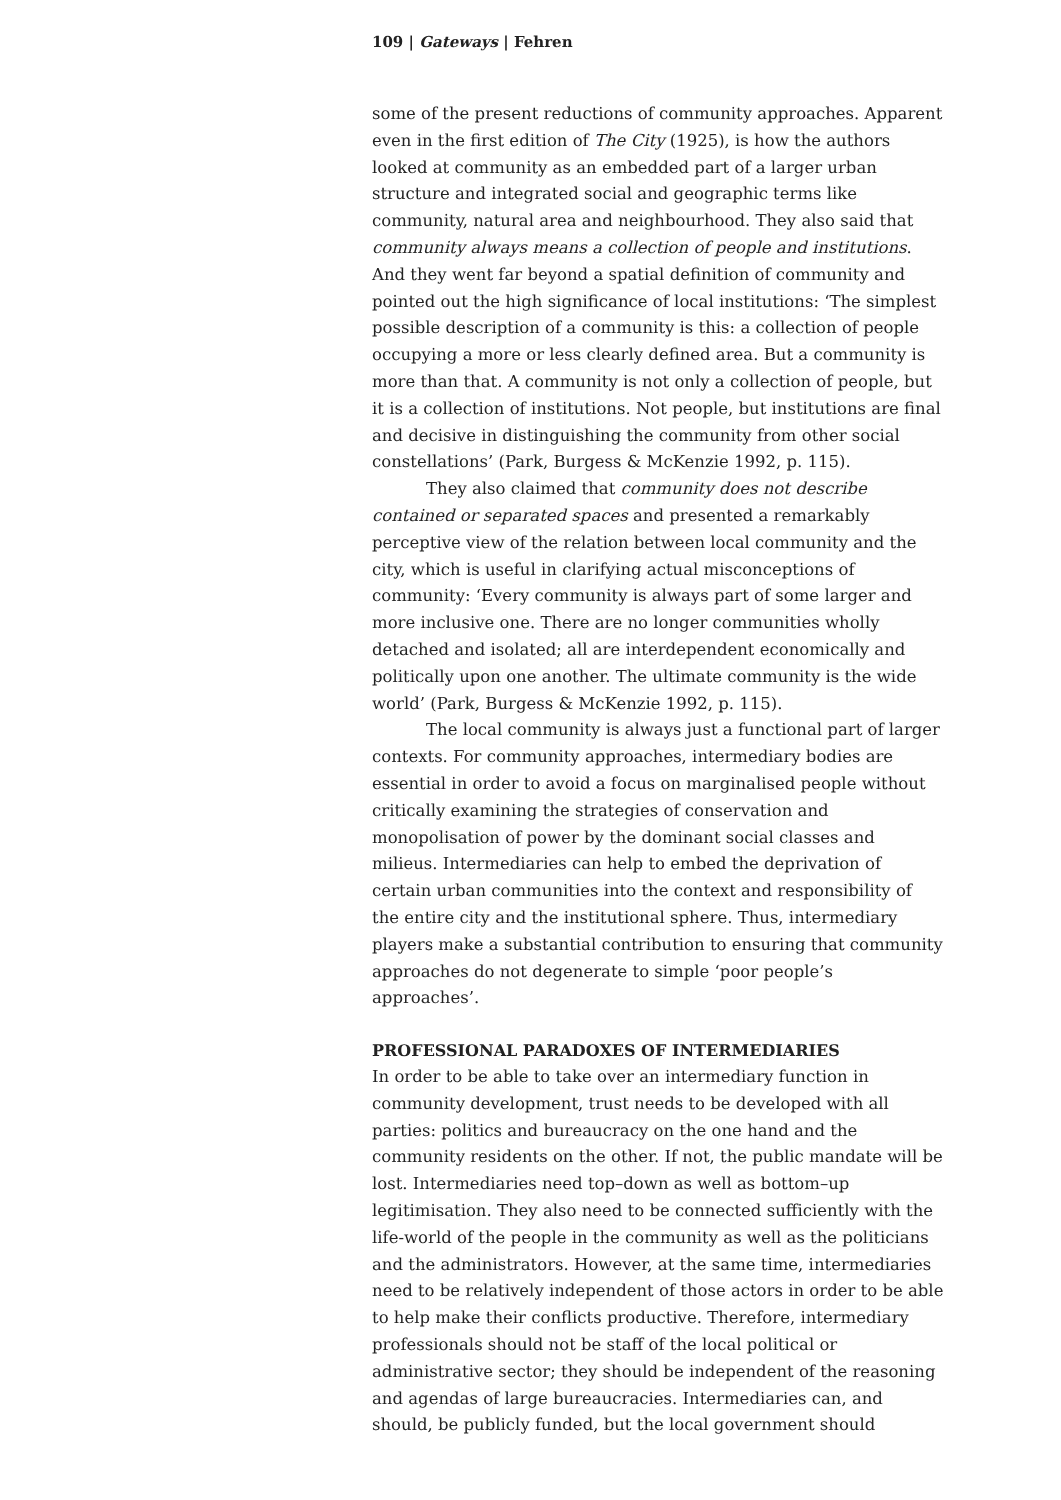109 | Gateways | Fehren
some of the present reductions of community approaches. Apparent even in the first edition of The City (1925), is how the authors looked at community as an embedded part of a larger urban structure and integrated social and geographic terms like community, natural area and neighbourhood. They also said that community always means a collection of people and institutions. And they went far beyond a spatial definition of community and pointed out the high significance of local institutions: ‘The simplest possible description of a community is this: a collection of people occupying a more or less clearly defined area. But a community is more than that. A community is not only a collection of people, but it is a collection of institutions. Not people, but institutions are final and decisive in distinguishing the community from other social constellations’ (Park, Burgess & McKenzie 1992, p. 115).
They also claimed that community does not describe contained or separated spaces and presented a remarkably perceptive view of the relation between local community and the city, which is useful in clarifying actual misconceptions of community: ‘Every community is always part of some larger and more inclusive one. There are no longer communities wholly detached and isolated; all are interdependent economically and politically upon one another. The ultimate community is the wide world’ (Park, Burgess & McKenzie 1992, p. 115).
The local community is always just a functional part of larger contexts. For community approaches, intermediary bodies are essential in order to avoid a focus on marginalised people without critically examining the strategies of conservation and monopolisation of power by the dominant social classes and milieus. Intermediaries can help to embed the deprivation of certain urban communities into the context and responsibility of the entire city and the institutional sphere. Thus, intermediary players make a substantial contribution to ensuring that community approaches do not degenerate to simple ‘poor people’s approaches’.
PROFESSIONAL PARADOXES OF INTERMEDIARIES
In order to be able to take over an intermediary function in community development, trust needs to be developed with all parties: politics and bureaucracy on the one hand and the community residents on the other. If not, the public mandate will be lost. Intermediaries need top–down as well as bottom–up legitimisation. They also need to be connected sufficiently with the life-world of the people in the community as well as the politicians and the administrators. However, at the same time, intermediaries need to be relatively independent of those actors in order to be able to help make their conflicts productive. Therefore, intermediary professionals should not be staff of the local political or administrative sector; they should be independent of the reasoning and agendas of large bureaucracies. Intermediaries can, and should, be publicly funded, but the local government should